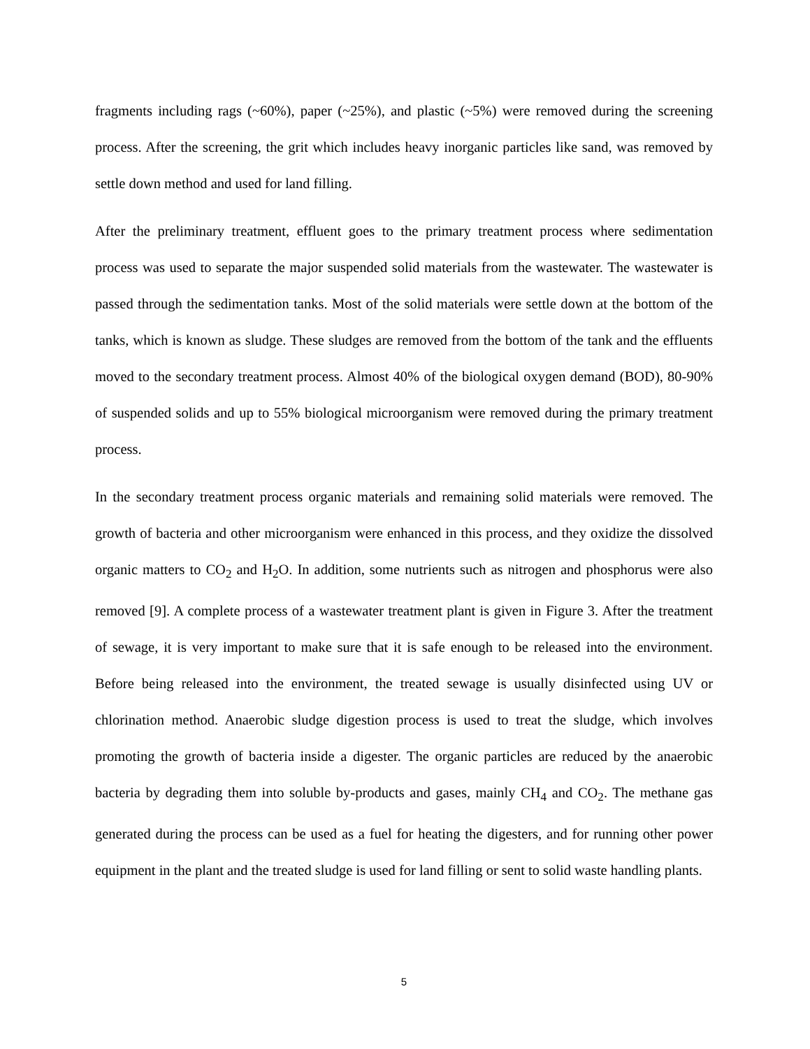fragments including rags (~60%), paper (~25%), and plastic (~5%) were removed during the screening process. After the screening, the grit which includes heavy inorganic particles like sand, was removed by settle down method and used for land filling.
After the preliminary treatment, effluent goes to the primary treatment process where sedimentation process was used to separate the major suspended solid materials from the wastewater. The wastewater is passed through the sedimentation tanks. Most of the solid materials were settle down at the bottom of the tanks, which is known as sludge. These sludges are removed from the bottom of the tank and the effluents moved to the secondary treatment process. Almost 40% of the biological oxygen demand (BOD), 80-90% of suspended solids and up to 55% biological microorganism were removed during the primary treatment process.
In the secondary treatment process organic materials and remaining solid materials were removed. The growth of bacteria and other microorganism were enhanced in this process, and they oxidize the dissolved organic matters to CO<sub>2</sub> and H<sub>2</sub>O. In addition, some nutrients such as nitrogen and phosphorus were also removed [9]. A complete process of a wastewater treatment plant is given in Figure 3. After the treatment of sewage, it is very important to make sure that it is safe enough to be released into the environment. Before being released into the environment, the treated sewage is usually disinfected using UV or chlorination method. Anaerobic sludge digestion process is used to treat the sludge, which involves promoting the growth of bacteria inside a digester. The organic particles are reduced by the anaerobic bacteria by degrading them into soluble by-products and gases, mainly CH<sub>4</sub> and CO<sub>2</sub>. The methane gas generated during the process can be used as a fuel for heating the digesters, and for running other power equipment in the plant and the treated sludge is used for land filling or sent to solid waste handling plants.
5